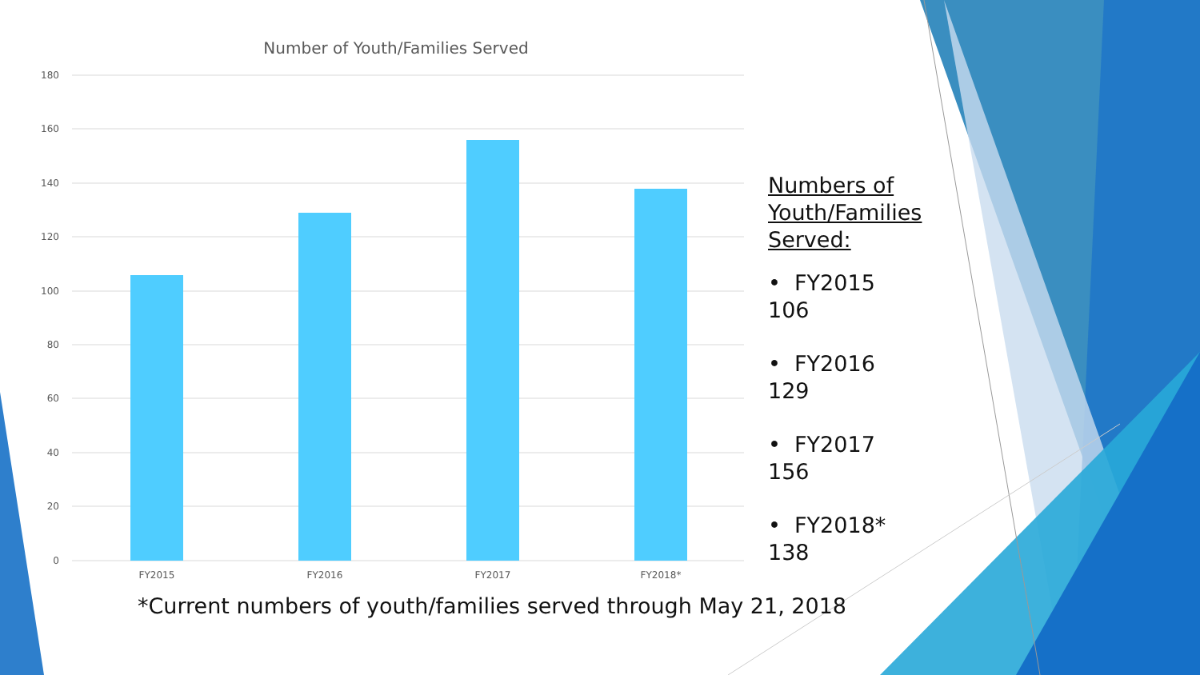180
160
140
120
100
80
60
40
20
0
FY2015
FY2016
FY2017
FY2018*
Number of Youth/Families Served
Numbers of Youth/Families Served:
• FY2015 106
• FY2016 129
• FY2017 156
• FY2018* 138
*Current numbers of youth/families served through May 21, 2018